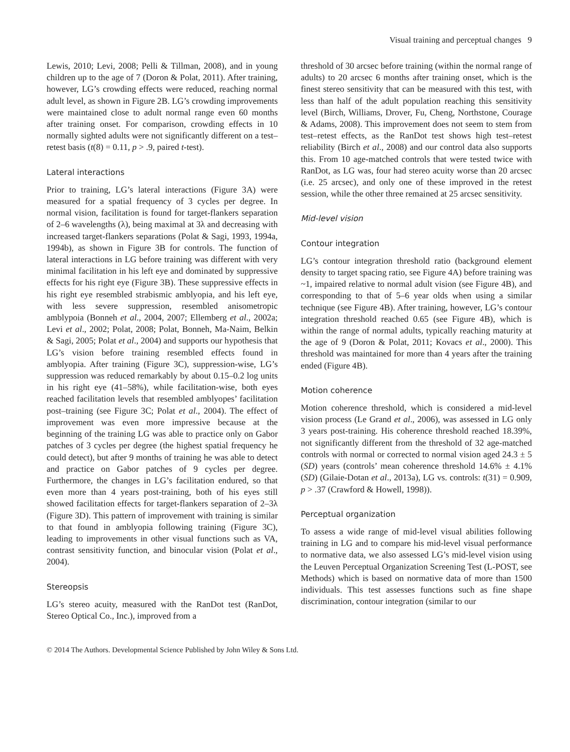Visual training and perceptual changes 9
Lewis, 2010; Levi, 2008; Pelli & Tillman, 2008), and in young children up to the age of 7 (Doron & Polat, 2011). After training, however, LG’s crowding effects were reduced, reaching normal adult level, as shown in Figure 2B. LG’s crowding improvements were maintained close to adult normal range even 60 months after training onset. For comparison, crowding effects in 10 normally sighted adults were not significantly different on a test–retest basis (t(8) = 0.11, p > .9, paired t-test).
Lateral interactions
Prior to training, LG’s lateral interactions (Figure 3A) were measured for a spatial frequency of 3 cycles per degree. In normal vision, facilitation is found for target-flankers separation of 2–6 wavelengths (λ), being maximal at 3λ and decreasing with increased target-flankers separations (Polat & Sagi, 1993, 1994a, 1994b), as shown in Figure 3B for controls. The function of lateral interactions in LG before training was different with very minimal facilitation in his left eye and dominated by suppressive effects for his right eye (Figure 3B). These suppressive effects in his right eye resembled strabismic amblyopia, and his left eye, with less severe suppression, resembled anisometropic amblypoia (Bonneh et al., 2004, 2007; Ellemberg et al., 2002a; Levi et al., 2002; Polat, 2008; Polat, Bonneh, Ma-Naim, Belkin & Sagi, 2005; Polat et al., 2004) and supports our hypothesis that LG’s vision before training resembled effects found in amblyopia. After training (Figure 3C), suppression-wise, LG’s suppression was reduced remarkably by about 0.15–0.2 log units in his right eye (41–58%), while facilitation-wise, both eyes reached facilitation levels that resembled amblyopes’ facilitation post–training (see Figure 3C; Polat et al., 2004). The effect of improvement was even more impressive because at the beginning of the training LG was able to practice only on Gabor patches of 3 cycles per degree (the highest spatial frequency he could detect), but after 9 months of training he was able to detect and practice on Gabor patches of 9 cycles per degree. Furthermore, the changes in LG’s facilitation endured, so that even more than 4 years post-training, both of his eyes still showed facilitation effects for target-flankers separation of 2–3λ (Figure 3D). This pattern of improvement with training is similar to that found in amblyopia following training (Figure 3C), leading to improvements in other visual functions such as VA, contrast sensitivity function, and binocular vision (Polat et al., 2004).
Stereopsis
LG’s stereo acuity, measured with the RanDot test (RanDot, Stereo Optical Co., Inc.), improved from a
threshold of 30 arcsec before training (within the normal range of adults) to 20 arcsec 6 months after training onset, which is the finest stereo sensitivity that can be measured with this test, with less than half of the adult population reaching this sensitivity level (Birch, Williams, Drover, Fu, Cheng, Northstone, Courage & Adams, 2008). This improvement does not seem to stem from test–retest effects, as the RanDot test shows high test–retest reliability (Birch et al., 2008) and our control data also supports this. From 10 age-matched controls that were tested twice with RanDot, as LG was, four had stereo acuity worse than 20 arcsec (i.e. 25 arcsec), and only one of these improved in the retest session, while the other three remained at 25 arcsec sensitivity.
Mid-level vision
Contour integration
LG’s contour integration threshold ratio (background element density to target spacing ratio, see Figure 4A) before training was ~1, impaired relative to normal adult vision (see Figure 4B), and corresponding to that of 5–6 year olds when using a similar technique (see Figure 4B). After training, however, LG’s contour integration threshold reached 0.65 (see Figure 4B), which is within the range of normal adults, typically reaching maturity at the age of 9 (Doron & Polat, 2011; Kovacs et al., 2000). This threshold was maintained for more than 4 years after the training ended (Figure 4B).
Motion coherence
Motion coherence threshold, which is considered a mid-level vision process (Le Grand et al., 2006), was assessed in LG only 3 years post-training. His coherence threshold reached 18.39%, not significantly different from the threshold of 32 age-matched controls with normal or corrected to normal vision aged 24.3 ± 5 (SD) years (controls’ mean coherence threshold 14.6% ± 4.1% (SD) (Gilaie-Dotan et al., 2013a), LG vs. controls: t(31) = 0.909, p > .37 (Crawford & Howell, 1998)).
Perceptual organization
To assess a wide range of mid-level visual abilities following training in LG and to compare his mid-level visual performance to normative data, we also assessed LG’s mid-level vision using the Leuven Perceptual Organization Screening Test (L-POST, see Methods) which is based on normative data of more than 1500 individuals. This test assesses functions such as fine shape discrimination, contour integration (similar to our
© 2014 The Authors. Developmental Science Published by John Wiley & Sons Ltd.